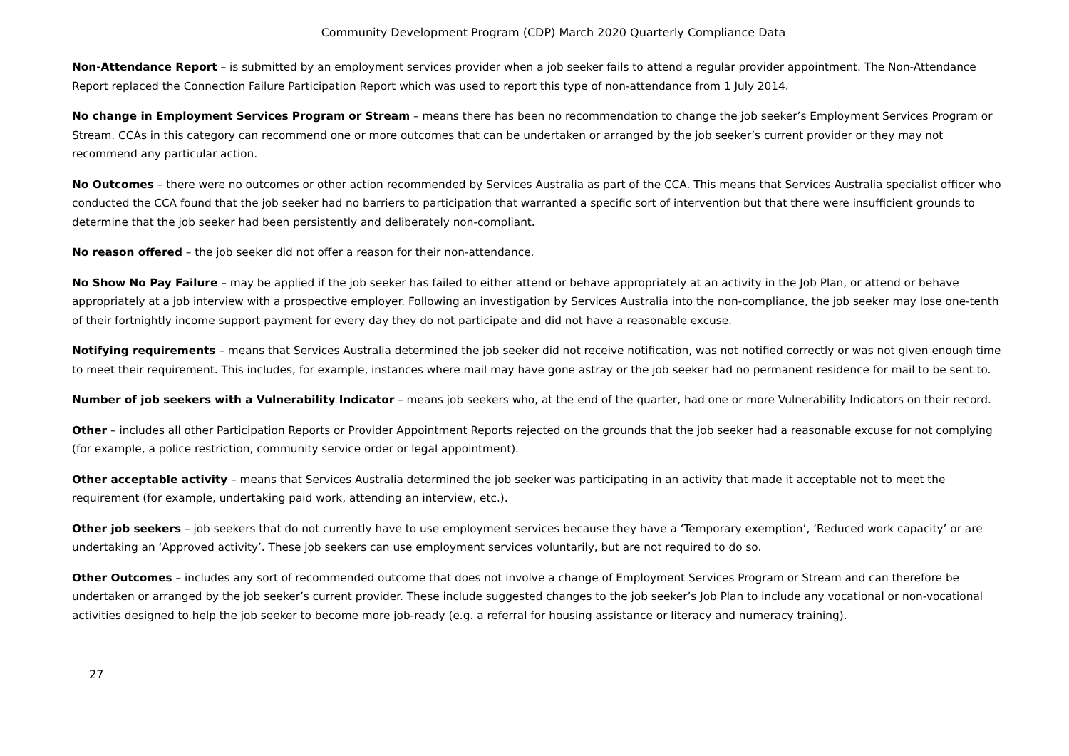Community Development Program (CDP) March 2020 Quarterly Compliance Data
Non-Attendance Report – is submitted by an employment services provider when a job seeker fails to attend a regular provider appointment. The Non-Attendance Report replaced the Connection Failure Participation Report which was used to report this type of non-attendance from 1 July 2014.
No change in Employment Services Program or Stream – means there has been no recommendation to change the job seeker’s Employment Services Program or Stream. CCAs in this category can recommend one or more outcomes that can be undertaken or arranged by the job seeker’s current provider or they may not recommend any particular action.
No Outcomes – there were no outcomes or other action recommended by Services Australia as part of the CCA. This means that Services Australia specialist officer who conducted the CCA found that the job seeker had no barriers to participation that warranted a specific sort of intervention but that there were insufficient grounds to determine that the job seeker had been persistently and deliberately non-compliant.
No reason offered – the job seeker did not offer a reason for their non-attendance.
No Show No Pay Failure – may be applied if the job seeker has failed to either attend or behave appropriately at an activity in the Job Plan, or attend or behave appropriately at a job interview with a prospective employer. Following an investigation by Services Australia into the non-compliance, the job seeker may lose one-tenth of their fortnightly income support payment for every day they do not participate and did not have a reasonable excuse.
Notifying requirements – means that Services Australia determined the job seeker did not receive notification, was not notified correctly or was not given enough time to meet their requirement. This includes, for example, instances where mail may have gone astray or the job seeker had no permanent residence for mail to be sent to.
Number of job seekers with a Vulnerability Indicator – means job seekers who, at the end of the quarter, had one or more Vulnerability Indicators on their record.
Other – includes all other Participation Reports or Provider Appointment Reports rejected on the grounds that the job seeker had a reasonable excuse for not complying (for example, a police restriction, community service order or legal appointment).
Other acceptable activity – means that Services Australia determined the job seeker was participating in an activity that made it acceptable not to meet the requirement (for example, undertaking paid work, attending an interview, etc.).
Other job seekers – job seekers that do not currently have to use employment services because they have a ‘Temporary exemption’, ‘Reduced work capacity’ or are undertaking an ‘Approved activity’. These job seekers can use employment services voluntarily, but are not required to do so.
Other Outcomes – includes any sort of recommended outcome that does not involve a change of Employment Services Program or Stream and can therefore be undertaken or arranged by the job seeker’s current provider. These include suggested changes to the job seeker’s Job Plan to include any vocational or non-vocational activities designed to help the job seeker to become more job-ready (e.g. a referral for housing assistance or literacy and numeracy training).
27